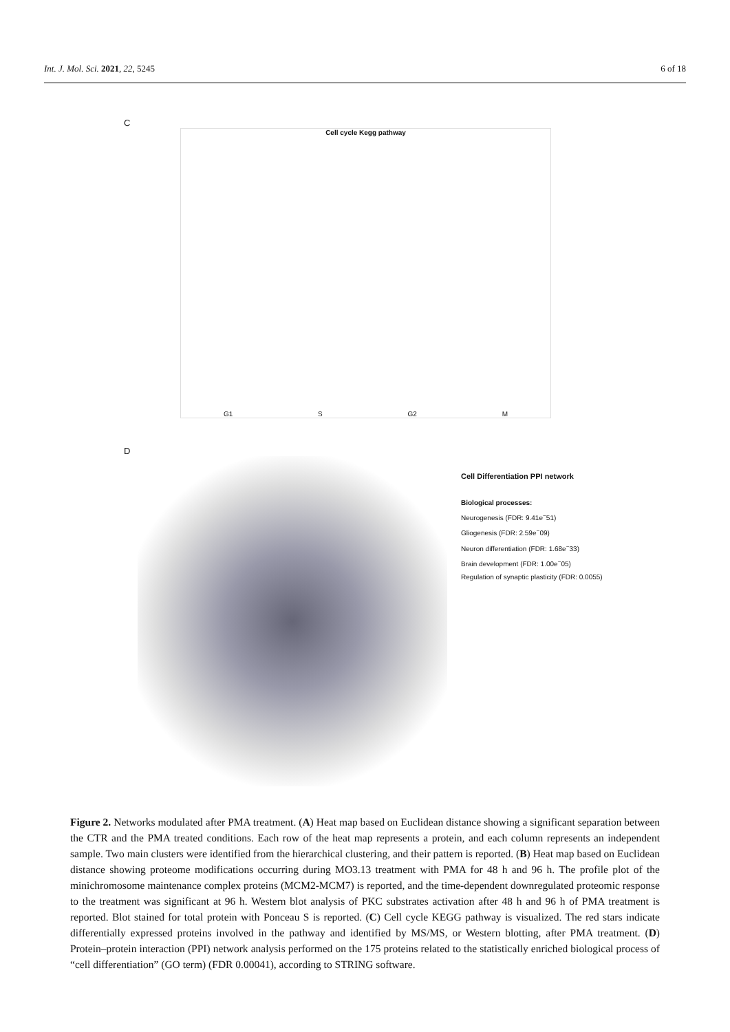Int. J. Mol. Sci. 2021, 22, 5245 6 of 18
C
Cell cycle Kegg pathway
G1 S G2 M
D
Cell Differentiation PPI network
Biological processes:
Neurogenesis (FDR: 9.41e<sup>−</sup>51)
Gliogenesis (FDR: 2.59e<sup>−</sup>09)
Neuron differentiation (FDR: 1.68e<sup>−</sup>33)
Brain development (FDR: 1.00e<sup>−</sup>05)
Regulation of synaptic plasticity (FDR: 0.0055)
Figure 2. Networks modulated after PMA treatment. (A) Heat map based on Euclidean distance showing a significant separation between the CTR and the PMA treated conditions. Each row of the heat map represents a protein, and each column represents an independent sample. Two main clusters were identified from the hierarchical clustering, and their pattern is reported. (B) Heat map based on Euclidean distance showing proteome modifications occurring during MO3.13 treatment with PMA for 48 h and 96 h. The profile plot of the minichromosome maintenance complex proteins (MCM2-MCM7) is reported, and the time-dependent downregulated proteomic response to the treatment was significant at 96 h. Western blot analysis of PKC substrates activation after 48 h and 96 h of PMA treatment is reported. Blot stained for total protein with Ponceau S is reported. (C) Cell cycle KEGG pathway is visualized. The red stars indicate differentially expressed proteins involved in the pathway and identified by MS/MS, or Western blotting, after PMA treatment. (D) Protein–protein interaction (PPI) network analysis performed on the 175 proteins related to the statistically enriched biological process of “cell differentiation” (GO term) (FDR 0.00041), according to STRING software.